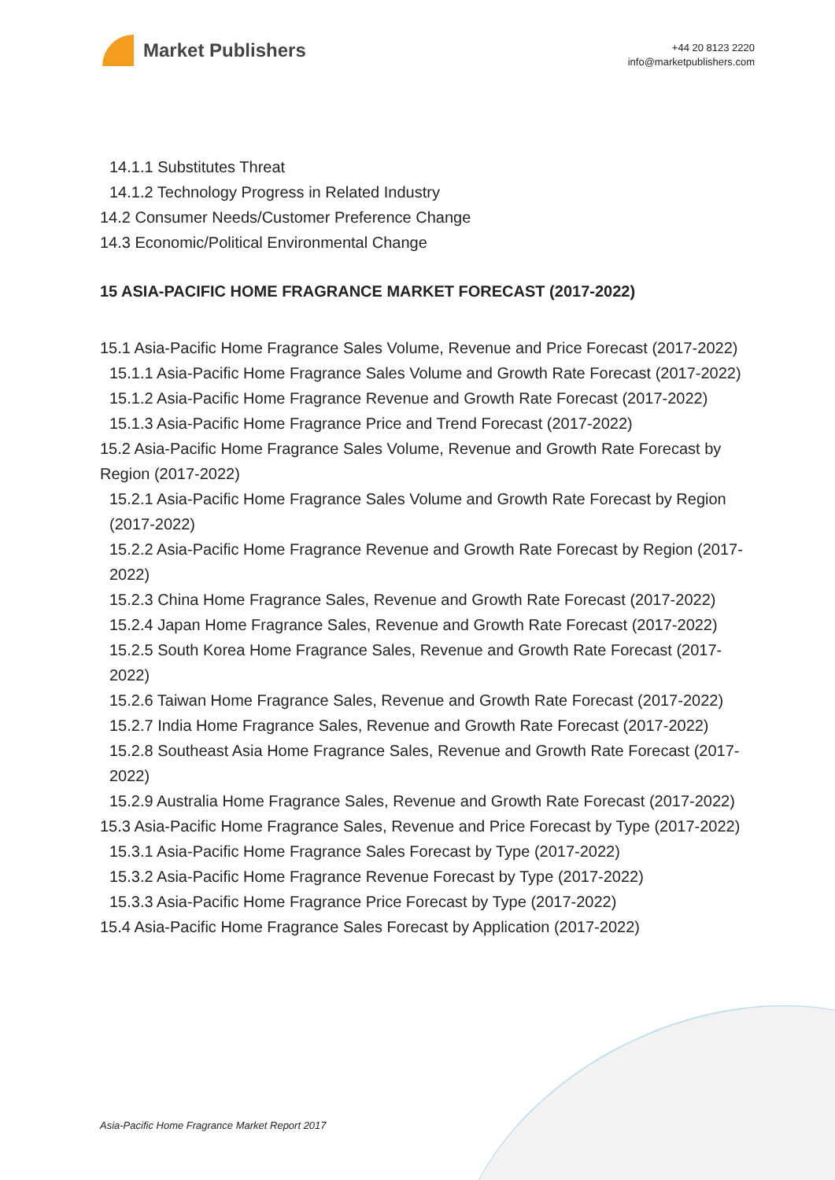Market Publishers
+44 20 8123 2220
info@marketpublishers.com
14.1.1 Substitutes Threat
14.1.2 Technology Progress in Related Industry
14.2 Consumer Needs/Customer Preference Change
14.3 Economic/Political Environmental Change
15 ASIA-PACIFIC HOME FRAGRANCE MARKET FORECAST (2017-2022)
15.1 Asia-Pacific Home Fragrance Sales Volume, Revenue and Price Forecast (2017-2022)
15.1.1 Asia-Pacific Home Fragrance Sales Volume and Growth Rate Forecast (2017-2022)
15.1.2 Asia-Pacific Home Fragrance Revenue and Growth Rate Forecast (2017-2022)
15.1.3 Asia-Pacific Home Fragrance Price and Trend Forecast (2017-2022)
15.2 Asia-Pacific Home Fragrance Sales Volume, Revenue and Growth Rate Forecast by Region (2017-2022)
15.2.1 Asia-Pacific Home Fragrance Sales Volume and Growth Rate Forecast by Region (2017-2022)
15.2.2 Asia-Pacific Home Fragrance Revenue and Growth Rate Forecast by Region (2017-2022)
15.2.3 China Home Fragrance Sales, Revenue and Growth Rate Forecast (2017-2022)
15.2.4 Japan Home Fragrance Sales, Revenue and Growth Rate Forecast (2017-2022)
15.2.5 South Korea Home Fragrance Sales, Revenue and Growth Rate Forecast (2017-2022)
15.2.6 Taiwan Home Fragrance Sales, Revenue and Growth Rate Forecast (2017-2022)
15.2.7 India Home Fragrance Sales, Revenue and Growth Rate Forecast (2017-2022)
15.2.8 Southeast Asia Home Fragrance Sales, Revenue and Growth Rate Forecast (2017-2022)
15.2.9 Australia Home Fragrance Sales, Revenue and Growth Rate Forecast (2017-2022)
15.3 Asia-Pacific Home Fragrance Sales, Revenue and Price Forecast by Type (2017-2022)
15.3.1 Asia-Pacific Home Fragrance Sales Forecast by Type (2017-2022)
15.3.2 Asia-Pacific Home Fragrance Revenue Forecast by Type (2017-2022)
15.3.3 Asia-Pacific Home Fragrance Price Forecast by Type (2017-2022)
15.4 Asia-Pacific Home Fragrance Sales Forecast by Application (2017-2022)
Asia-Pacific Home Fragrance Market Report 2017